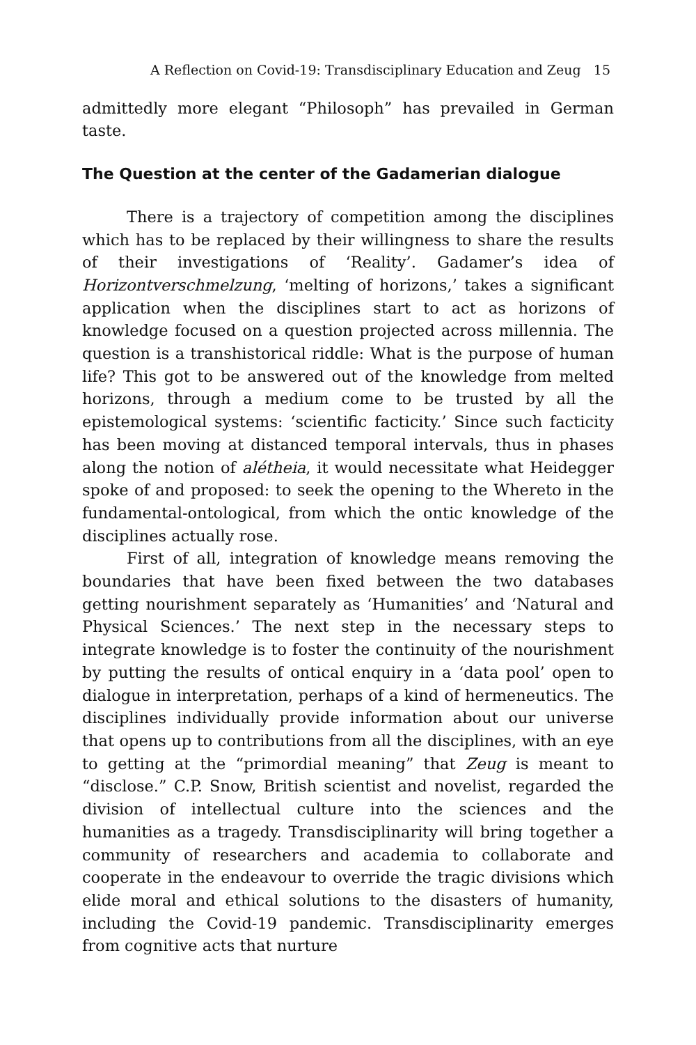A Reflection on Covid-19: Transdisciplinary Education and Zeug 15
admittedly more elegant “Philosoph” has prevailed in German taste.
The Question at the center of the Gadamerian dialogue
There is a trajectory of competition among the disciplines which has to be replaced by their willingness to share the results of their investigations of ‘Reality’. Gadamer’s idea of Horizontverschmelzung, ‘melting of horizons,’ takes a significant application when the disciplines start to act as horizons of knowledge focused on a question projected across millennia. The question is a transhistorical riddle: What is the purpose of human life? This got to be answered out of the knowledge from melted horizons, through a medium come to be trusted by all the epistemological systems: ‘scientific facticity.’ Since such facticity has been moving at distanced temporal intervals, thus in phases along the notion of alétheia, it would necessitate what Heidegger spoke of and proposed: to seek the opening to the Whereto in the fundamental-ontological, from which the ontic knowledge of the disciplines actually rose.
First of all, integration of knowledge means removing the boundaries that have been fixed between the two databases getting nourishment separately as ‘Humanities’ and ‘Natural and Physical Sciences.’ The next step in the necessary steps to integrate knowledge is to foster the continuity of the nourishment by putting the results of ontical enquiry in a ‘data pool’ open to dialogue in interpretation, perhaps of a kind of hermeneutics. The disciplines individually provide information about our universe that opens up to contributions from all the disciplines, with an eye to getting at the “primordial meaning” that Zeug is meant to “disclose.” C.P. Snow, British scientist and novelist, regarded the division of intellectual culture into the sciences and the humanities as a tragedy. Transdisciplinarity will bring together a community of researchers and academia to collaborate and cooperate in the endeavour to override the tragic divisions which elide moral and ethical solutions to the disasters of humanity, including the Covid-19 pandemic. Transdisciplinarity emerges from cognitive acts that nurture